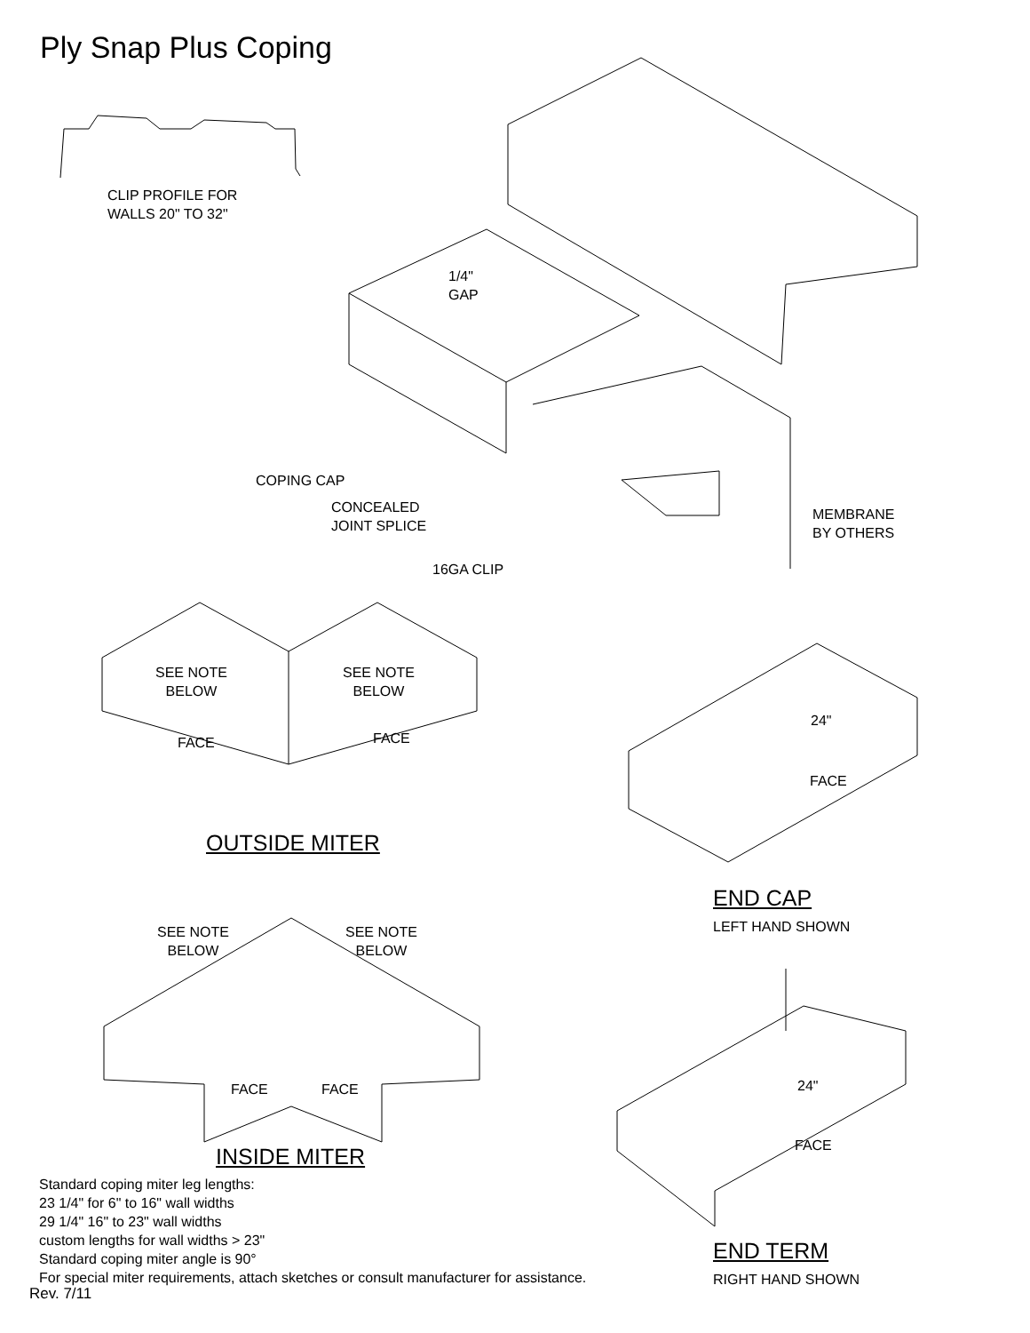Ply Snap Plus Coping
CLIP PROFILE FOR
WALLS 20" TO 32"
1/4"
GAP
COPING CAP
CONCEALED
JOINT SPLICE
16GA CLIP
MEMBRANE
BY OTHERS
SEE NOTE
BELOW
SEE NOTE
BELOW
FACE FACE
24"
FACE
OUTSIDE MITER
END CAP
LEFT HAND SHOWN
SEE NOTE
BELOW
SEE NOTE
BELOW
24"
FACE FACE
FACE
INSIDE MITER
Standard coping miter leg lengths:
23 1/4" for 6" to 16" wall widths
29 1/4" 16" to 23" wall widths
custom lengths for wall widths > 23"
Standard coping miter angle is 90°
For special miter requirements, attach sketches or consult manufacturer for assistance.
END TERM
RIGHT HAND SHOWN
Rev. 7/11